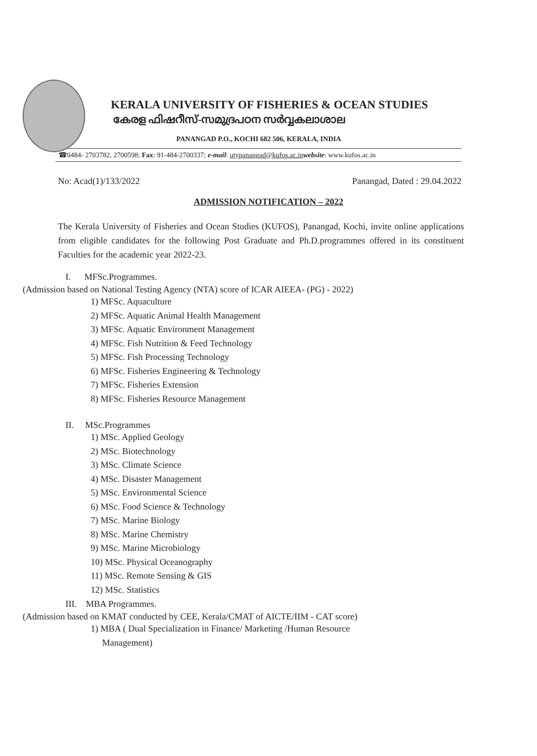KERALA UNIVERSITY OF FISHERIES & OCEAN STUDIES
കേരള ഫിഷറീസ്-സമുദ്രപഠന സർവ്വകലാശാല
PANANGAD P.O., KOCHI 682 506, KERALA, INDIA
☎0484- 2703782, 2700598; Fax: 91-484-2700337; e-mail: utypanangad@kufos.ac.in website: www.kufos.ac.in
No: Acad(1)/133/2022 Panangad, Dated : 29.04.2022
ADMISSION NOTIFICATION – 2022
The Kerala University of Fisheries and Ocean Studies (KUFOS), Panangad, Kochi, invite online applications from eligible candidates for the following Post Graduate and Ph.D.programmes offered in its constituent Faculties for the academic year 2022-23.
I. MFSc.Programmes.
(Admission based on National Testing Agency (NTA) score of ICAR AIEEA- (PG) - 2022)
1) MFSc. Aquaculture
2) MFSc. Aquatic Animal Health Management
3) MFSc. Aquatic Environment Management
4) MFSc. Fish Nutrition & Feed Technology
5) MFSc. Fish Processing Technology
6) MFSc. Fisheries Engineering & Technology
7) MFSc. Fisheries Extension
8) MFSc. Fisheries Resource Management
II. MSc.Programmes
1) MSc. Applied Geology
2) MSc. Biotechnology
3) MSc. Climate Science
4) MSc. Disaster Management
5) MSc. Environmental Science
6) MSc. Food Science & Technology
7) MSc. Marine Biology
8) MSc. Marine Chemistry
9) MSc. Marine Microbiology
10) MSc. Physical Oceanography
11) MSc. Remote Sensing & GIS
12) MSc. Statistics
III. MBA Programmes.
(Admission based on KMAT conducted by CEE, Kerala/CMAT of AICTE/IIM - CAT score)
1) MBA ( Dual Specialization in Finance/ Marketing /Human Resource
Management)